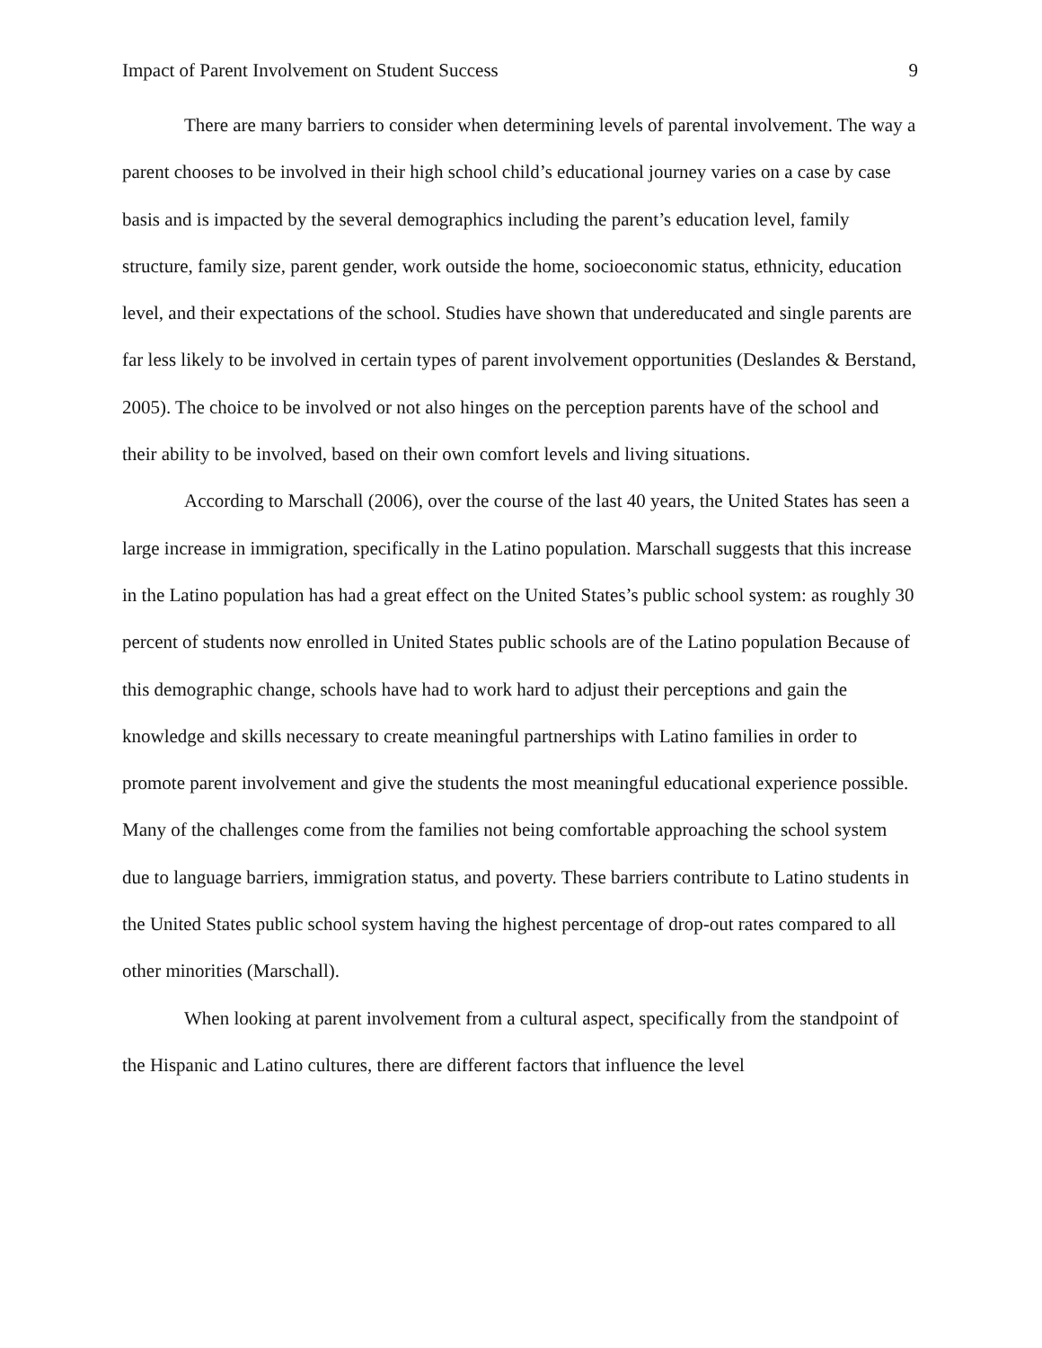Impact of Parent Involvement on Student Success 9
There are many barriers to consider when determining levels of parental involvement. The way a parent chooses to be involved in their high school child’s educational journey varies on a case by case basis and is impacted by the several demographics including the parent’s education level, family structure, family size, parent gender, work outside the home, socioeconomic status, ethnicity, education level, and their expectations of the school. Studies have shown that undereducated and single parents are far less likely to be involved in certain types of parent involvement opportunities (Deslandes & Berstand, 2005). The choice to be involved or not also hinges on the perception parents have of the school and their ability to be involved, based on their own comfort levels and living situations.
According to Marschall (2006), over the course of the last 40 years, the United States has seen a large increase in immigration, specifically in the Latino population. Marschall suggests that this increase in the Latino population has had a great effect on the United States’s public school system: as roughly 30 percent of students now enrolled in United States public schools are of the Latino population Because of this demographic change, schools have had to work hard to adjust their perceptions and gain the knowledge and skills necessary to create meaningful partnerships with Latino families in order to promote parent involvement and give the students the most meaningful educational experience possible. Many of the challenges come from the families not being comfortable approaching the school system due to language barriers, immigration status, and poverty. These barriers contribute to Latino students in the United States public school system having the highest percentage of drop-out rates compared to all other minorities (Marschall).
When looking at parent involvement from a cultural aspect, specifically from the standpoint of the Hispanic and Latino cultures, there are different factors that influence the level